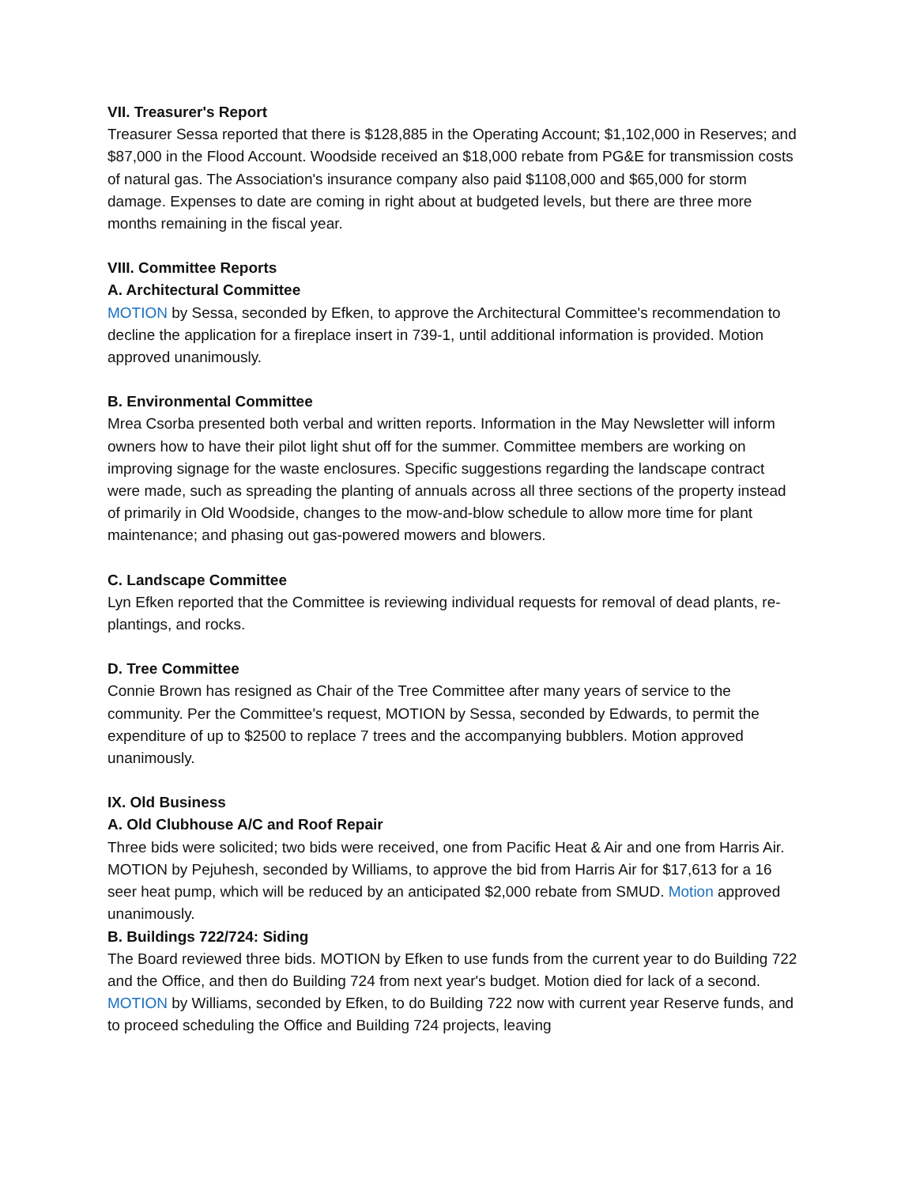VII. Treasurer's Report
Treasurer Sessa reported that there is $128,885 in the Operating Account; $1,102,000 in Reserves; and $87,000 in the Flood Account. Woodside received an $18,000 rebate from PG&E for transmission costs of natural gas. The Association's insurance company also paid $1108,000 and $65,000 for storm damage. Expenses to date are coming in right about at budgeted levels, but there are three more months remaining in the fiscal year.
VIII. Committee Reports
A. Architectural Committee
MOTION by Sessa, seconded by Efken, to approve the Architectural Committee's recommendation to decline the application for a fireplace insert in 739-1, until additional information is provided. Motion approved unanimously.
B. Environmental Committee
Mrea Csorba presented both verbal and written reports. Information in the May Newsletter will inform owners how to have their pilot light shut off for the summer. Committee members are working on improving signage for the waste enclosures. Specific suggestions regarding the landscape contract were made, such as spreading the planting of annuals across all three sections of the property instead of primarily in Old Woodside, changes to the mow-and-blow schedule to allow more time for plant maintenance; and phasing out gas-powered mowers and blowers.
C. Landscape Committee
Lyn Efken reported that the Committee is reviewing individual requests for removal of dead plants, re-plantings, and rocks.
D. Tree Committee
Connie Brown has resigned as Chair of the Tree Committee after many years of service to the community. Per the Committee's request, MOTION by Sessa, seconded by Edwards, to permit the expenditure of up to $2500 to replace 7 trees and the accompanying bubblers. Motion approved unanimously.
IX. Old Business
A. Old Clubhouse A/C and Roof Repair
Three bids were solicited; two bids were received, one from Pacific Heat & Air and one from Harris Air. MOTION by Pejuhesh, seconded by Williams, to approve the bid from Harris Air for $17,613 for a 16 seer heat pump, which will be reduced by an anticipated $2,000 rebate from SMUD. Motion approved unanimously.
B. Buildings 722/724: Siding
The Board reviewed three bids. MOTION by Efken to use funds from the current year to do Building 722 and the Office, and then do Building 724 from next year's budget. Motion died for lack of a second. MOTION by Williams, seconded by Efken, to do Building 722 now with current year Reserve funds, and to proceed scheduling the Office and Building 724 projects, leaving